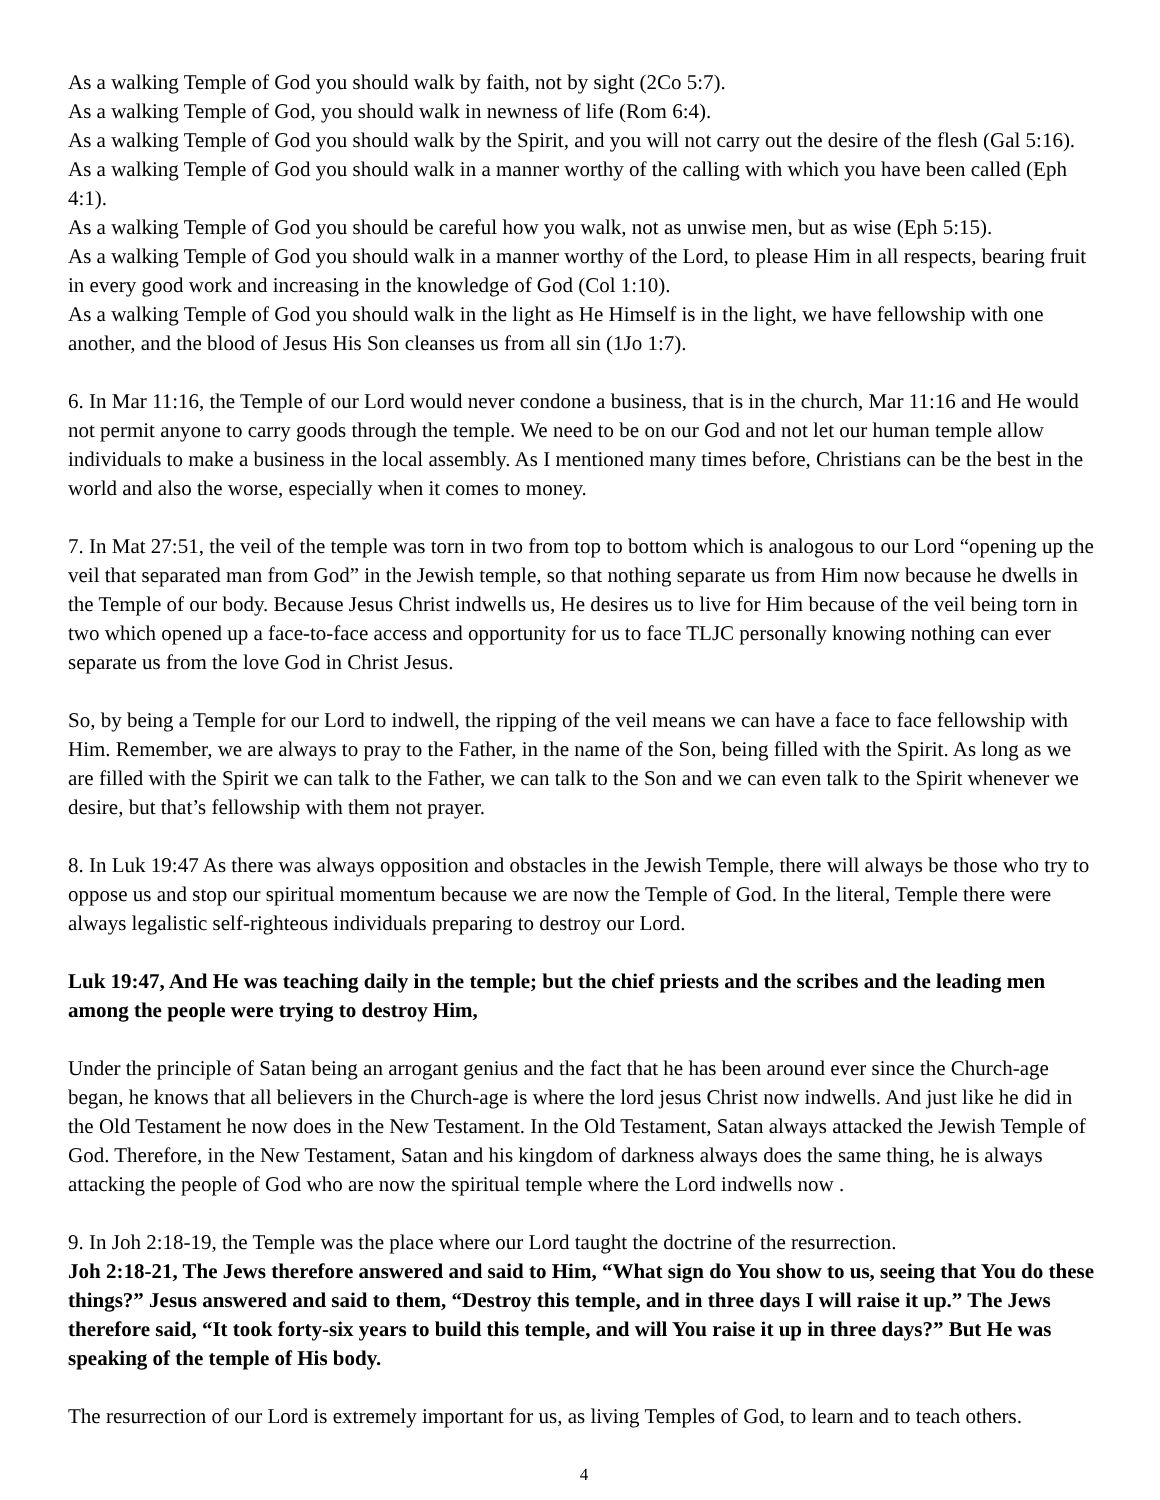As a walking Temple of God you should walk by faith, not by sight (2Co 5:7).
As a walking Temple of God, you should walk in newness of life (Rom 6:4).
As a walking Temple of God you should walk by the Spirit, and you will not carry out the desire of the flesh (Gal 5:16).
As a walking Temple of God you should walk in a manner worthy of the calling with which you have been called (Eph 4:1).
As a walking Temple of God you should be careful how you walk, not as unwise men, but as wise (Eph 5:15).
As a walking Temple of God you should walk in a manner worthy of the Lord, to please Him in all respects, bearing fruit in every good work and increasing in the knowledge of God (Col 1:10).
As a walking Temple of God you should walk in the light as He Himself is in the light, we have fellowship with one another, and the blood of Jesus His Son cleanses us from all sin (1Jo 1:7).
6. In Mar 11:16, the Temple of our Lord would never condone a business, that is in the church, Mar 11:16 and He would not permit anyone to carry goods through the temple. We need to be on our God and not let our human temple allow individuals to make a business in the local assembly. As I mentioned many times before, Christians can be the best in the world and also the worse, especially when it comes to money.
7. In Mat 27:51, the veil of the temple was torn in two from top to bottom which is analogous to our Lord “opening up the veil that separated man from God” in the Jewish temple, so that nothing separate us from Him now because he dwells in the Temple of our body. Because Jesus Christ indwells us, He desires us to live for Him because of the veil being torn in two which opened up a face-to-face access and opportunity for us to face TLJC personally knowing nothing can ever separate us from the love God in Christ Jesus.
So, by being a Temple for our Lord to indwell, the ripping of the veil means we can have a face to face fellowship with Him. Remember, we are always to pray to the Father, in the name of the Son, being filled with the Spirit. As long as we are filled with the Spirit we can talk to the Father, we can talk to the Son and we can even talk to the Spirit whenever we desire, but that’s fellowship with them not prayer.
8. In Luk 19:47 As there was always opposition and obstacles in the Jewish Temple, there will always be those who try to oppose us and stop our spiritual momentum because we are now the Temple of God. In the literal, Temple there were always legalistic self-righteous individuals preparing to destroy our Lord.
Luk 19:47, And He was teaching daily in the temple; but the chief priests and the scribes and the leading men among the people were trying to destroy Him,
Under the principle of Satan being an arrogant genius and the fact that he has been around ever since the Church-age began, he knows that all believers in the Church-age is where the lord jesus Christ now indwells. And just like he did in the Old Testament he now does in the New Testament. In the Old Testament, Satan always attacked the Jewish Temple of God. Therefore, in the New Testament, Satan and his kingdom of darkness always does the same thing, he is always attacking the people of God who are now the spiritual temple where the Lord indwells now .
9. In Joh 2:18-19, the Temple was the place where our Lord taught the doctrine of the resurrection.
Joh 2:18-21, The Jews therefore answered and said to Him, “What sign do You show to us, seeing that You do these things?” Jesus answered and said to them, “Destroy this temple, and in three days I will raise it up.” The Jews therefore said, “It took forty-six years to build this temple, and will You raise it up in three days?” But He was speaking of the temple of His body.
The resurrection of our Lord is extremely important for us, as living Temples of God, to learn and to teach others.
4